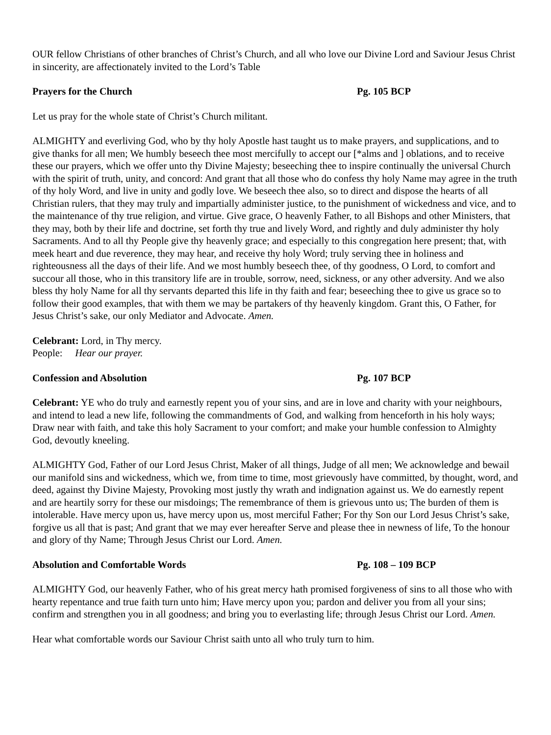OUR fellow Christians of other branches of Christ’s Church, and all who love our Divine Lord and Saviour Jesus Christ in sincerity, are affectionately invited to the Lord’s Table
Prayers for the Church Pg. 105 BCP
Let us pray for the whole state of Christ’s Church militant.
ALMIGHTY and everliving God, who by thy holy Apostle hast taught us to make prayers, and supplications, and to give thanks for all men; We humbly beseech thee most mercifully to accept our [*alms and ] oblations, and to receive these our prayers, which we offer unto thy Divine Majesty; beseeching thee to inspire continually the universal Church with the spirit of truth, unity, and concord: And grant that all those who do confess thy holy Name may agree in the truth of thy holy Word, and live in unity and godly love. We beseech thee also, so to direct and dispose the hearts of all Christian rulers, that they may truly and impartially administer justice, to the punishment of wickedness and vice, and to the maintenance of thy true religion, and virtue. Give grace, O heavenly Father, to all Bishops and other Ministers, that they may, both by their life and doctrine, set forth thy true and lively Word, and rightly and duly administer thy holy Sacraments. And to all thy People give thy heavenly grace; and especially to this congregation here present; that, with meek heart and due reverence, they may hear, and receive thy holy Word; truly serving thee in holiness and righteousness all the days of their life. And we most humbly beseech thee, of thy goodness, O Lord, to comfort and succour all those, who in this transitory life are in trouble, sorrow, need, sickness, or any other adversity. And we also bless thy holy Name for all thy servants departed this life in thy faith and fear; beseeching thee to give us grace so to follow their good examples, that with them we may be partakers of thy heavenly kingdom. Grant this, O Father, for Jesus Christ’s sake, our only Mediator and Advocate. Amen.
Celebrant: Lord, in Thy mercy.
People: Hear our prayer.
Confession and Absolution Pg. 107 BCP
Celebrant: YE who do truly and earnestly repent you of your sins, and are in love and charity with your neighbours, and intend to lead a new life, following the commandments of God, and walking from henceforth in his holy ways; Draw near with faith, and take this holy Sacrament to your comfort; and make your humble confession to Almighty God, devoutly kneeling.
ALMIGHTY God, Father of our Lord Jesus Christ, Maker of all things, Judge of all men; We acknowledge and bewail our manifold sins and wickedness, which we, from time to time, most grievously have committed, by thought, word, and deed, against thy Divine Majesty, Provoking most justly thy wrath and indignation against us. We do earnestly repent and are heartily sorry for these our misdoings; The remembrance of them is grievous unto us; The burden of them is intolerable. Have mercy upon us, have mercy upon us, most merciful Father; For thy Son our Lord Jesus Christ’s sake, forgive us all that is past; And grant that we may ever hereafter Serve and please thee in newness of life, To the honour and glory of thy Name; Through Jesus Christ our Lord. Amen.
Absolution and Comfortable Words Pg. 108 – 109 BCP
ALMIGHTY God, our heavenly Father, who of his great mercy hath promised forgiveness of sins to all those who with hearty repentance and true faith turn unto him; Have mercy upon you; pardon and deliver you from all your sins; confirm and strengthen you in all goodness; and bring you to everlasting life; through Jesus Christ our Lord. Amen.
Hear what comfortable words our Saviour Christ saith unto all who truly turn to him.